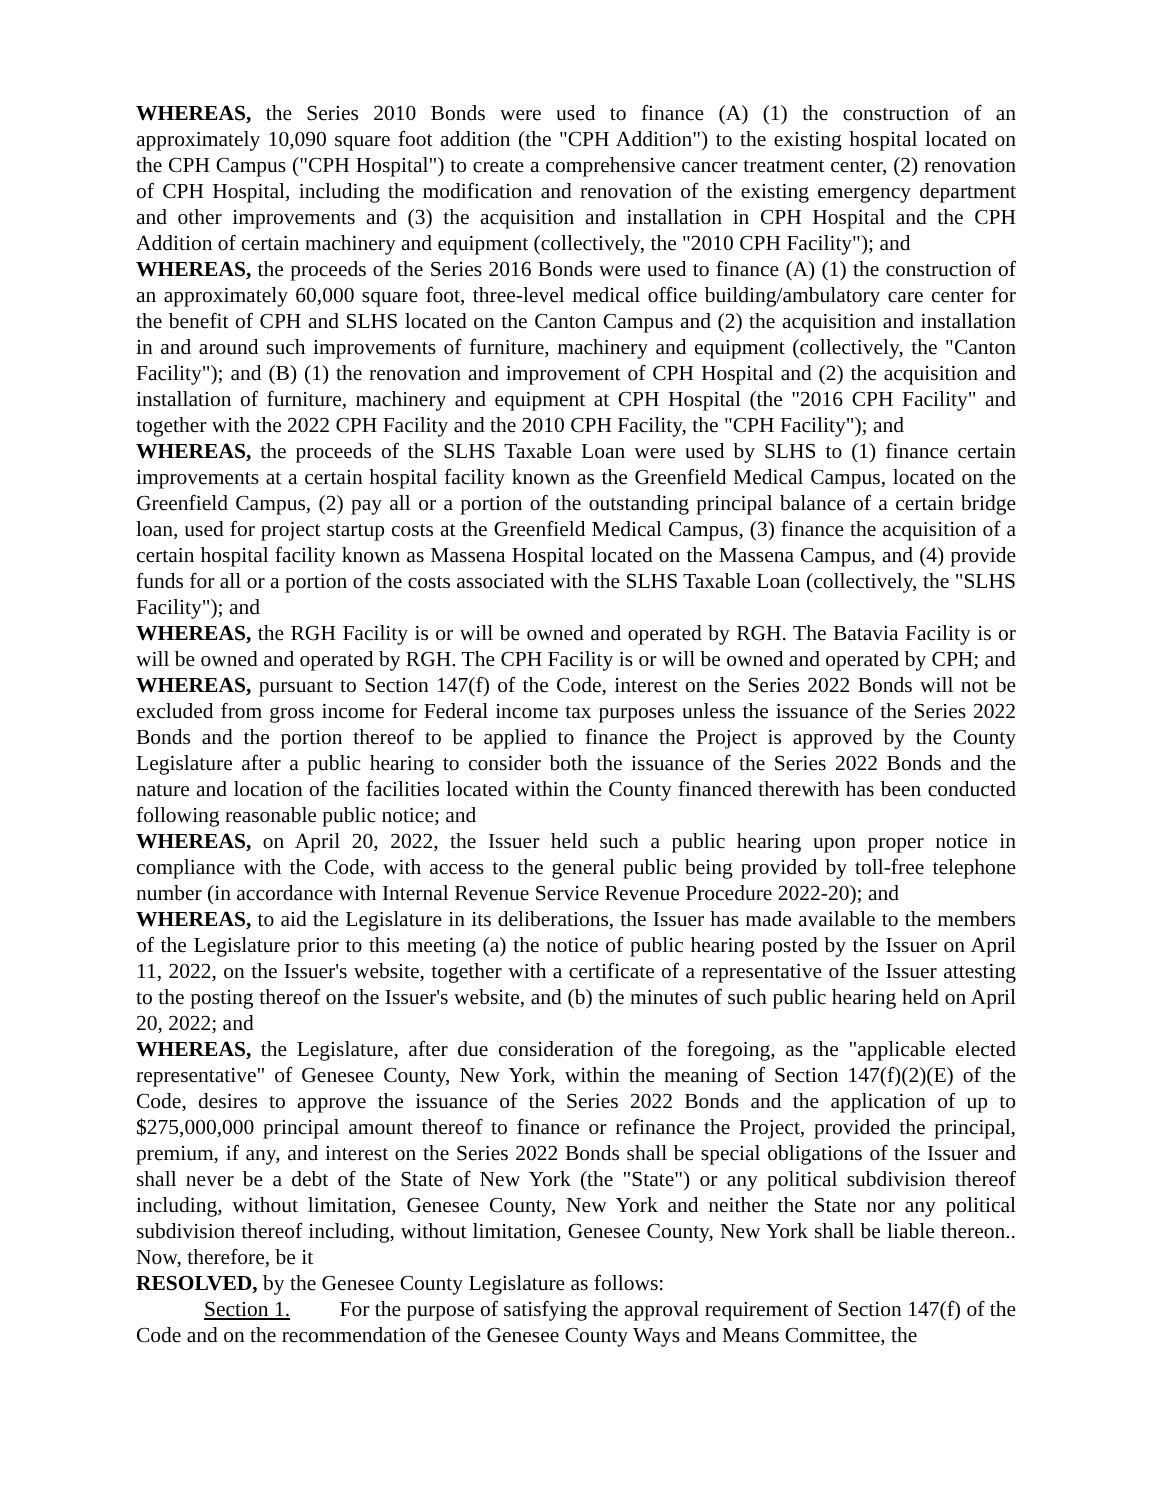WHEREAS, the Series 2010 Bonds were used to finance (A) (1) the construction of an approximately 10,090 square foot addition (the "CPH Addition") to the existing hospital located on the CPH Campus ("CPH Hospital") to create a comprehensive cancer treatment center, (2) renovation of CPH Hospital, including the modification and renovation of the existing emergency department and other improvements and (3) the acquisition and installation in CPH Hospital and the CPH Addition of certain machinery and equipment (collectively, the "2010 CPH Facility"); and
WHEREAS, the proceeds of the Series 2016 Bonds were used to finance (A) (1) the construction of an approximately 60,000 square foot, three-level medical office building/ambulatory care center for the benefit of CPH and SLHS located on the Canton Campus and (2) the acquisition and installation in and around such improvements of furniture, machinery and equipment (collectively, the "Canton Facility"); and (B) (1) the renovation and improvement of CPH Hospital and (2) the acquisition and installation of furniture, machinery and equipment at CPH Hospital (the "2016 CPH Facility" and together with the 2022 CPH Facility and the 2010 CPH Facility, the "CPH Facility"); and
WHEREAS, the proceeds of the SLHS Taxable Loan were used by SLHS to (1) finance certain improvements at a certain hospital facility known as the Greenfield Medical Campus, located on the Greenfield Campus, (2) pay all or a portion of the outstanding principal balance of a certain bridge loan, used for project startup costs at the Greenfield Medical Campus, (3) finance the acquisition of a certain hospital facility known as Massena Hospital located on the Massena Campus, and (4) provide funds for all or a portion of the costs associated with the SLHS Taxable Loan (collectively, the "SLHS Facility"); and
WHEREAS, the RGH Facility is or will be owned and operated by RGH. The Batavia Facility is or will be owned and operated by RGH. The CPH Facility is or will be owned and operated by CPH; and
WHEREAS, pursuant to Section 147(f) of the Code, interest on the Series 2022 Bonds will not be excluded from gross income for Federal income tax purposes unless the issuance of the Series 2022 Bonds and the portion thereof to be applied to finance the Project is approved by the County Legislature after a public hearing to consider both the issuance of the Series 2022 Bonds and the nature and location of the facilities located within the County financed therewith has been conducted following reasonable public notice; and
WHEREAS, on April 20, 2022, the Issuer held such a public hearing upon proper notice in compliance with the Code, with access to the general public being provided by toll-free telephone number (in accordance with Internal Revenue Service Revenue Procedure 2022-20); and
WHEREAS, to aid the Legislature in its deliberations, the Issuer has made available to the members of the Legislature prior to this meeting (a) the notice of public hearing posted by the Issuer on April 11, 2022, on the Issuer's website, together with a certificate of a representative of the Issuer attesting to the posting thereof on the Issuer's website, and (b) the minutes of such public hearing held on April 20, 2022; and
WHEREAS, the Legislature, after due consideration of the foregoing, as the "applicable elected representative" of Genesee County, New York, within the meaning of Section 147(f)(2)(E) of the Code, desires to approve the issuance of the Series 2022 Bonds and the application of up to $275,000,000 principal amount thereof to finance or refinance the Project, provided the principal, premium, if any, and interest on the Series 2022 Bonds shall be special obligations of the Issuer and shall never be a debt of the State of New York (the "State") or any political subdivision thereof including, without limitation, Genesee County, New York and neither the State nor any political subdivision thereof including, without limitation, Genesee County, New York shall be liable thereon.. Now, therefore, be it
RESOLVED, by the Genesee County Legislature as follows:
Section 1. For the purpose of satisfying the approval requirement of Section 147(f) of the Code and on the recommendation of the Genesee County Ways and Means Committee, the